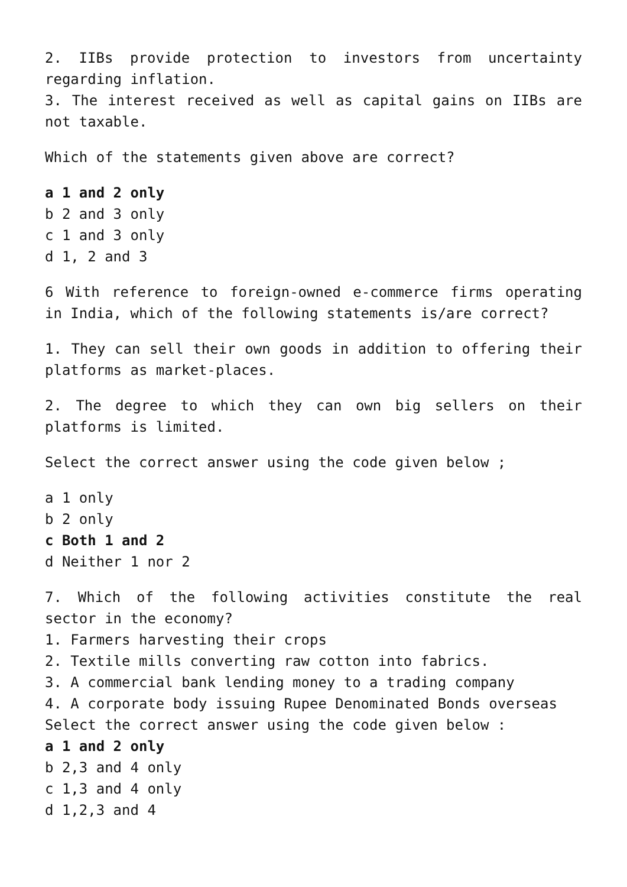2. IIBs provide protection to investors from uncertainty regarding inflation.
3. The interest received as well as capital gains on IIBs are not taxable.
Which of the statements given above are correct?
a 1 and 2 only
b 2 and 3 only
c 1 and 3 only
d 1, 2 and 3
6 With reference to foreign-owned e-commerce firms operating in India, which of the following statements is/are correct?
1. They can sell their own goods in addition to offering their platforms as market-places.
2. The degree to which they can own big sellers on their platforms is limited.
Select the correct answer using the code given below ;
a 1 only
b 2 only
c Both 1 and 2
d Neither 1 nor 2
7. Which of the following activities constitute the real sector in the economy?
1. Farmers harvesting their crops
2. Textile mills converting raw cotton into fabrics.
3. A commercial bank lending money to a trading company
4. A corporate body issuing Rupee Denominated Bonds overseas
Select the correct answer using the code given below :
a 1 and 2 only
b 2,3 and 4 only
c 1,3 and 4 only
d 1,2,3 and 4